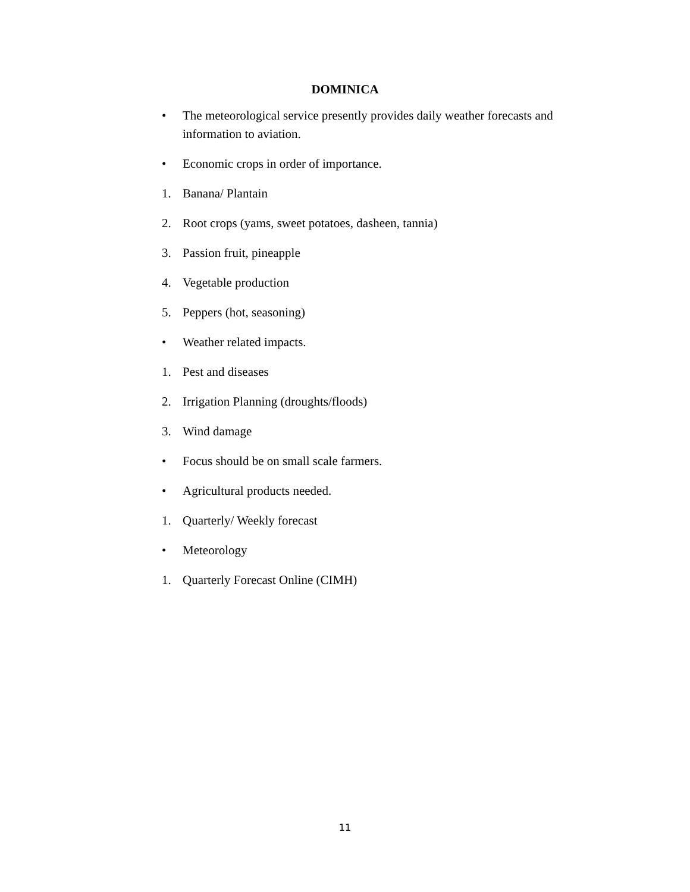DOMINICA
• The meteorological service presently provides daily weather forecasts and information to aviation.
• Economic crops in order of importance.
1. Banana/ Plantain
2. Root crops (yams, sweet potatoes, dasheen, tannia)
3. Passion fruit, pineapple
4. Vegetable production
5. Peppers (hot, seasoning)
• Weather related impacts.
1. Pest and diseases
2. Irrigation Planning (droughts/floods)
3. Wind damage
• Focus should be on small scale farmers.
• Agricultural products needed.
1. Quarterly/ Weekly forecast
• Meteorology
1. Quarterly Forecast Online (CIMH)
11